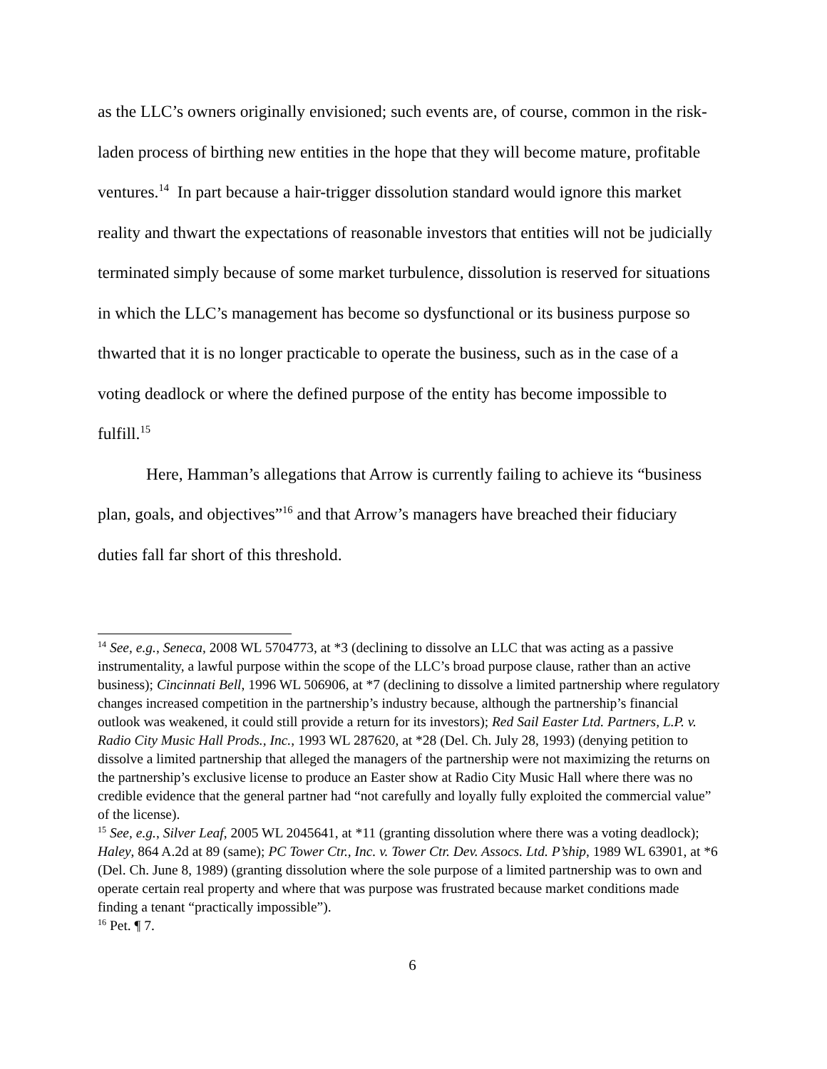as the LLC’s owners originally envisioned; such events are, of course, common in the risk-laden process of birthing new entities in the hope that they will become mature, profitable ventures.<sup>14</sup> In part because a hair-trigger dissolution standard would ignore this market reality and thwart the expectations of reasonable investors that entities will not be judicially terminated simply because of some market turbulence, dissolution is reserved for situations in which the LLC’s management has become so dysfunctional or its business purpose so thwarted that it is no longer practicable to operate the business, such as in the case of a voting deadlock or where the defined purpose of the entity has become impossible to fulfill.<sup>15</sup>
Here, Hamman’s allegations that Arrow is currently failing to achieve its “business plan, goals, and objectives”<sup>16</sup> and that Arrow’s managers have breached their fiduciary duties fall far short of this threshold.
<sup>14</sup> See, e.g., Seneca, 2008 WL 5704773, at *3 (declining to dissolve an LLC that was acting as a passive instrumentality, a lawful purpose within the scope of the LLC’s broad purpose clause, rather than an active business); Cincinnati Bell, 1996 WL 506906, at *7 (declining to dissolve a limited partnership where regulatory changes increased competition in the partnership’s industry because, although the partnership’s financial outlook was weakened, it could still provide a return for its investors); Red Sail Easter Ltd. Partners, L.P. v. Radio City Music Hall Prods., Inc., 1993 WL 287620, at *28 (Del. Ch. July 28, 1993) (denying petition to dissolve a limited partnership that alleged the managers of the partnership were not maximizing the returns on the partnership’s exclusive license to produce an Easter show at Radio City Music Hall where there was no credible evidence that the general partner had “not carefully and loyally fully exploited the commercial value” of the license).
<sup>15</sup> See, e.g., Silver Leaf, 2005 WL 2045641, at *11 (granting dissolution where there was a voting deadlock); Haley, 864 A.2d at 89 (same); PC Tower Ctr., Inc. v. Tower Ctr. Dev. Assocs. Ltd. P’ship, 1989 WL 63901, at *6 (Del. Ch. June 8, 1989) (granting dissolution where the sole purpose of a limited partnership was to own and operate certain real property and where that was purpose was frustrated because market conditions made finding a tenant “practically impossible”).
<sup>16</sup> Pet. ¶ 7.
6